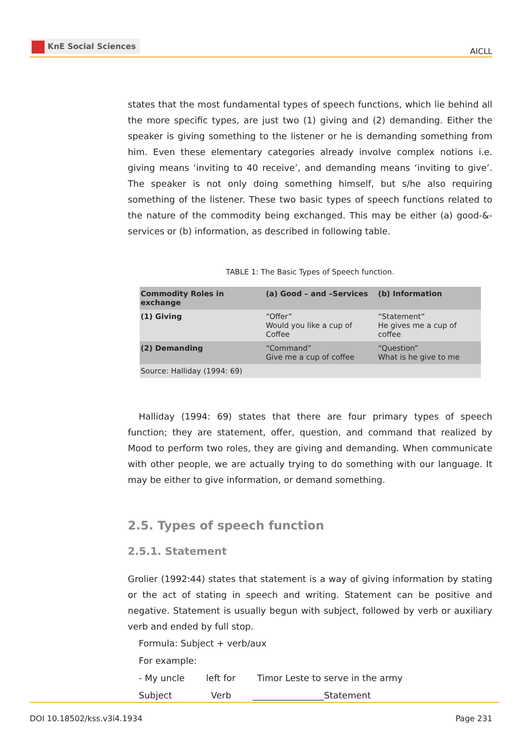KnE Social Sciences
AICLL
states that the most fundamental types of speech functions, which lie behind all the more specific types, are just two (1) giving and (2) demanding. Either the speaker is giving something to the listener or he is demanding something from him. Even these elementary categories already involve complex notions i.e. giving means ‘inviting to 40 receive’, and demanding means ‘inviting to give’. The speaker is not only doing something himself, but s/he also requiring something of the listener. These two basic types of speech functions related to the nature of the commodity being exchanged. This may be either (a) good-&-services or (b) information, as described in following table.
TABLE 1: The Basic Types of Speech function.
| Commodity Roles in exchange | (a) Good – and –Services | (b) Information |
| --- | --- | --- |
| (1) Giving | “Offer” Would you like a cup of Coffee | “Statement” He gives me a cup of coffee |
| (2) Demanding | “Command” Give me a cup of coffee | “Question” What is he give to me |
| Source: Halliday (1994: 69) | | |
Halliday (1994: 69) states that there are four primary types of speech function; they are statement, offer, question, and command that realized by Mood to perform two roles, they are giving and demanding. When communicate with other people, we are actually trying to do something with our language. It may be either to give information, or demand something.
2.5. Types of speech function
2.5.1. Statement
Grolier (1992:44) states that statement is a way of giving information by stating or the act of stating in speech and writing. Statement can be positive and negative. Statement is usually begun with subject, followed by verb or auxiliary verb and ended by full stop.
Formula: Subject + verb/aux
For example:
- My uncle left for Timor Leste to serve in the army
Subject Verb ________________Statement
DOI 10.18502/kss.v3i4.1934 Page 231